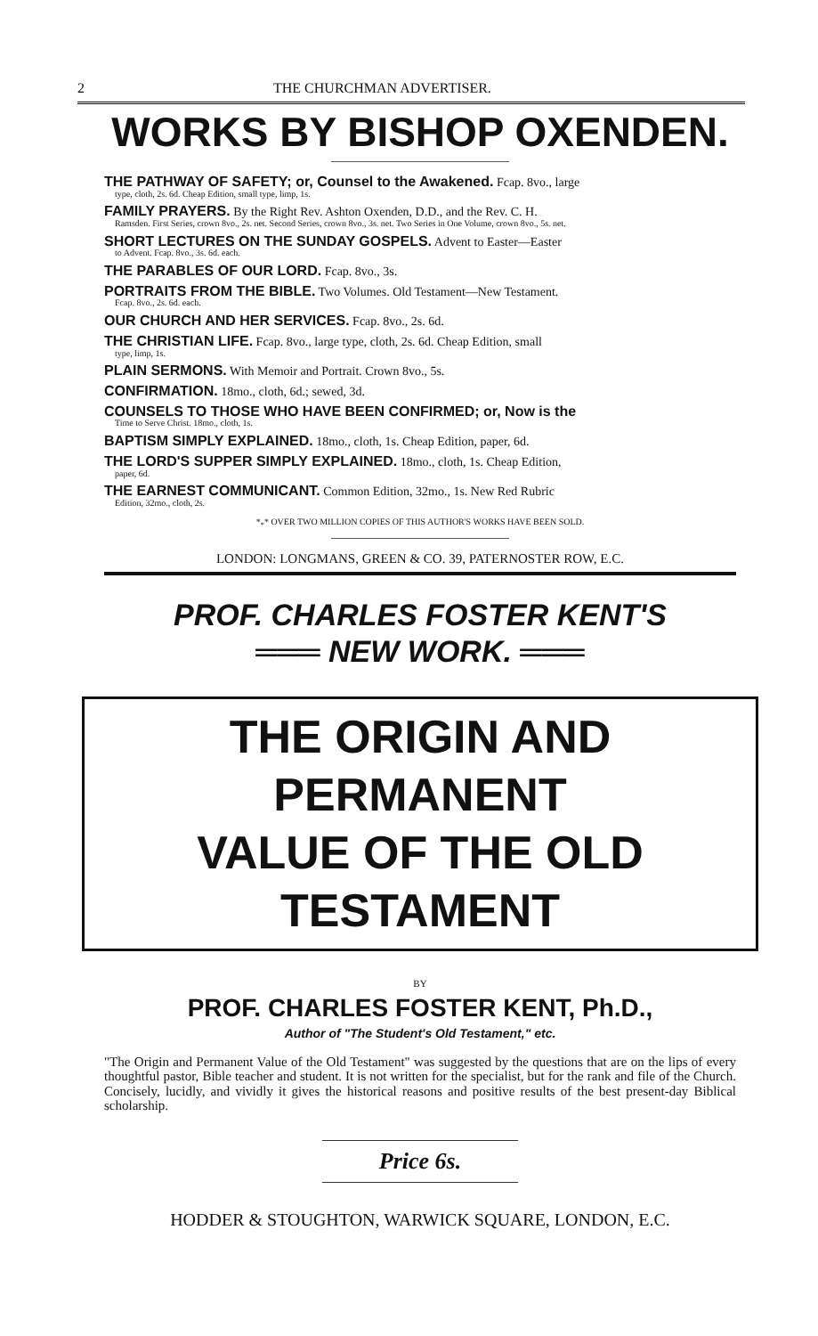2 THE CHURCHMAN ADVERTISER.
WORKS BY BISHOP OXENDEN.
THE PATHWAY OF SAFETY; or, Counsel to the Awakened. Fcap. 8vo., large
type, cloth, 2s. 6d. Cheap Edition, small type, limp, 1s.
FAMILY PRAYERS. By the Right Rev. Ashton Oxenden, D.D., and the Rev. C. H.
Ramsden. First Series, crown 8vo., 2s. net. Second Series, crown 8vo., 3s. net. Two Series in One Volume, crown 8vo., 5s. net.
SHORT LECTURES ON THE SUNDAY GOSPELS. Advent to Easter—Easter
to Advent. Fcap. 8vo., 3s. 6d. each.
THE PARABLES OF OUR LORD. Fcap. 8vo., 3s.
PORTRAITS FROM THE BIBLE. Two Volumes. Old Testament—New Testament.
Fcap. 8vo., 2s. 6d. each.
OUR CHURCH AND HER SERVICES. Fcap. 8vo., 2s. 6d.
THE CHRISTIAN LIFE. Fcap. 8vo., large type, cloth, 2s. 6d. Cheap Edition, small
type, limp, 1s.
PLAIN SERMONS. With Memoir and Portrait. Crown 8vo., 5s.
CONFIRMATION. 18mo., cloth, 6d.; sewed, 3d.
COUNSELS TO THOSE WHO HAVE BEEN CONFIRMED; or, Now is the
Time to Serve Christ. 18mo., cloth, 1s.
BAPTISM SIMPLY EXPLAINED. 18mo., cloth, 1s. Cheap Edition, paper, 6d.
THE LORD'S SUPPER SIMPLY EXPLAINED. 18mo., cloth, 1s. Cheap Edition,
paper, 6d.
THE EARNEST COMMUNICANT. Common Edition, 32mo., 1s. New Red Rubric
Edition, 32mo., cloth, 2s.
*<sub>*</sub>* OVER TWO MILLION COPIES OF THIS AUTHOR'S WORKS HAVE BEEN SOLD.
LONDON: LONGMANS, GREEN & CO. 39, PATERNOSTER ROW, E.C.
PROF. CHARLES FOSTER KENT'S
═══ NEW WORK. ═══
THE ORIGIN AND PERMANENT
VALUE OF THE OLD TESTAMENT
BY
PROF. CHARLES FOSTER KENT, Ph.D.,
Author of "The Student's Old Testament," etc.
"The Origin and Permanent Value of the Old Testament" was suggested by the questions that are on the lips of every thoughtful pastor, Bible teacher and student. It is not written for the specialist, but for the rank and file of the Church. Concisely, lucidly, and vividly it gives the historical reasons and positive results of the best present-day Biblical scholarship.
Price 6s.
HODDER & STOUGHTON, WARWICK SQUARE, LONDON, E.C.